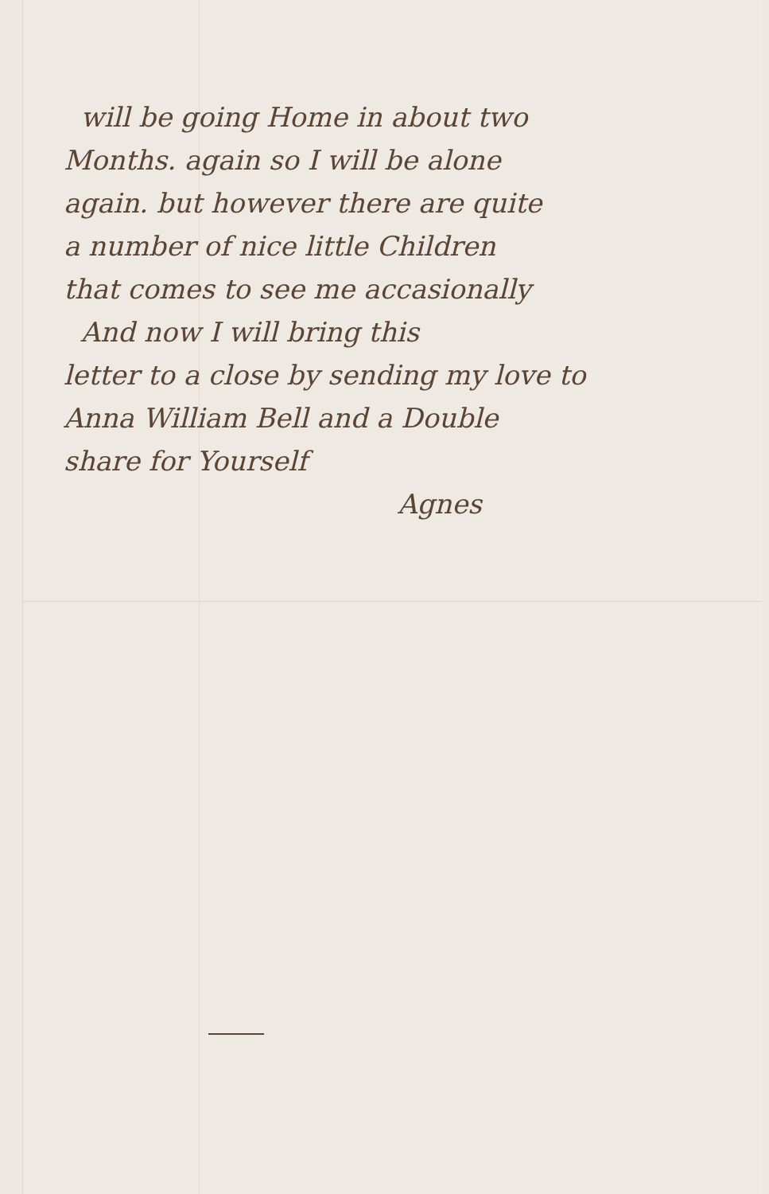will be going Home in about two
Months. again so I will be alone
again. but however there are quite
a number of nice little Children
that comes to see me accasionally
And now I will bring this
letter to a close by sending my love to
Anna William Bell and a Double
share for Yourself
Agnes